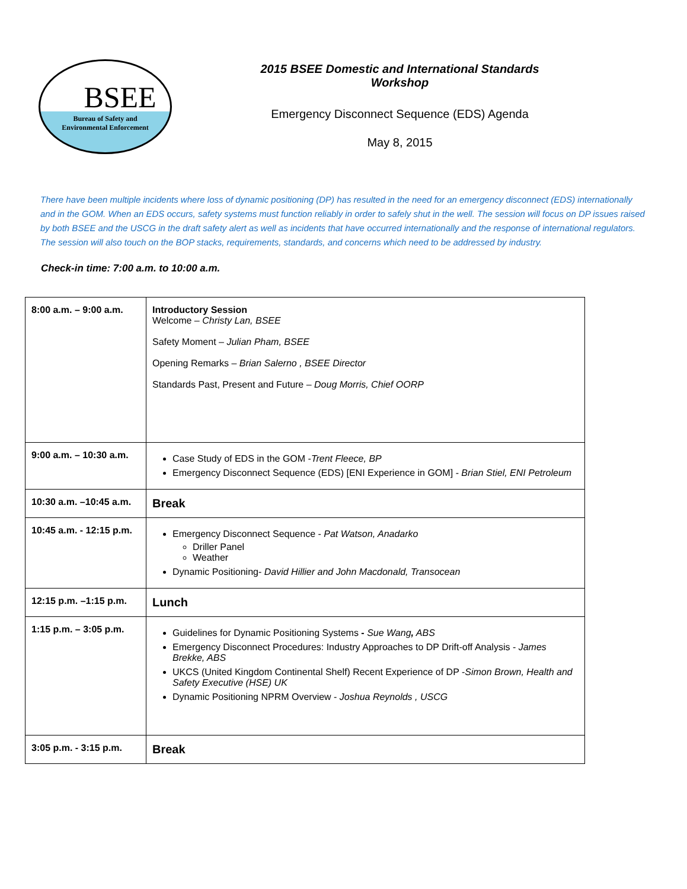BSEE
Bureau of Safety and
Environmental Enforcement
2015 BSEE Domestic and International Standards
Workshop
Emergency Disconnect Sequence (EDS) Agenda
May 8, 2015
There have been multiple incidents where loss of dynamic positioning (DP) has resulted in the need for an emergency disconnect (EDS) internationally and in the GOM. When an EDS occurs, safety systems must function reliably in order to safely shut in the well. The session will focus on DP issues raised by both BSEE and the USCG in the draft safety alert as well as incidents that have occurred internationally and the response of international regulators. The session will also touch on the BOP stacks, requirements, standards, and concerns which need to be addressed by industry.
Check-in time: 7:00 a.m. to 10:00 a.m.
| 8:00 a.m. – 9:00 a.m. | Introductory Session Welcome – Christy Lan, BSEE Safety Moment – Julian Pham, BSEE Opening Remarks – Brian Salerno , BSEE Director Standards Past, Present and Future – Doug Morris, Chief OORP |
| 9:00 a.m. – 10:30 a.m. | Case Study of EDS in the GOM - Trent Fleece, BP Emergency Disconnect Sequence (EDS) [ENI Experience in GOM] - Brian Stiel, ENI Petroleum |
| 10:30 a.m. –10:45 a.m. | Break |
| 10:45 a.m. - 12:15 p.m. | Emergency Disconnect Sequence - Pat Watson, Anadarko Driller Panel Weather Dynamic Positioning- David Hillier and John Macdonald, Transocean |
| 12:15 p.m. –1:15 p.m. | Lunch |
| 1:15 p.m. – 3:05 p.m. | Guidelines for Dynamic Positioning Systems - Sue Wang , ABS Emergency Disconnect Procedures: Industry Approaches to DP Drift-off Analysis - James Brekke, ABS UKCS (United Kingdom Continental Shelf) Recent Experience of DP - Simon Brown, Health and Safety Executive (HSE) UK Dynamic Positioning NPRM Overview - Joshua Reynolds , USCG |
| 3:05 p.m. - 3:15 p.m. | Break |